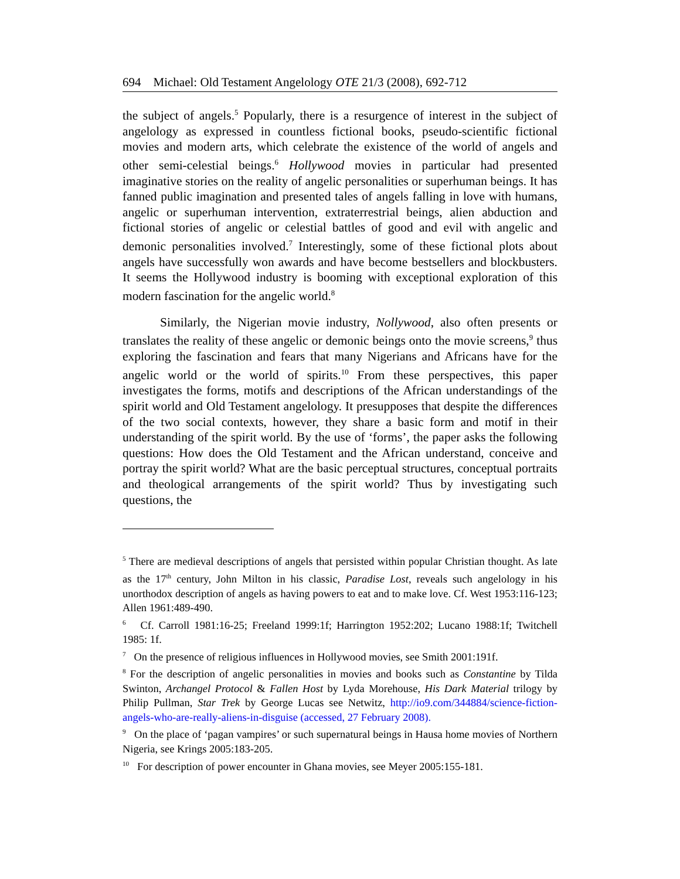694 Michael: Old Testament Angelology OTE 21/3 (2008), 692-712
the subject of angels.<sup>5</sup> Popularly, there is a resurgence of interest in the subject of angelology as expressed in countless fictional books, pseudo-scientific fictional movies and modern arts, which celebrate the existence of the world of angels and other semi-celestial beings.<sup>6</sup> Hollywood movies in particular had presented imaginative stories on the reality of angelic personalities or superhuman beings. It has fanned public imagination and presented tales of angels falling in love with humans, angelic or superhuman intervention, extraterrestrial beings, alien abduction and fictional stories of angelic or celestial battles of good and evil with angelic and demonic personalities involved.<sup>7</sup> Interestingly, some of these fictional plots about angels have successfully won awards and have become bestsellers and blockbusters. It seems the Hollywood industry is booming with exceptional exploration of this modern fascination for the angelic world.<sup>8</sup>
Similarly, the Nigerian movie industry, Nollywood, also often presents or translates the reality of these angelic or demonic beings onto the movie screens,<sup>9</sup> thus exploring the fascination and fears that many Nigerians and Africans have for the angelic world or the world of spirits.<sup>10</sup> From these perspectives, this paper investigates the forms, motifs and descriptions of the African understandings of the spirit world and Old Testament angelology. It presupposes that despite the differences of the two social contexts, however, they share a basic form and motif in their understanding of the spirit world. By the use of ‘forms’, the paper asks the following questions: How does the Old Testament and the African understand, conceive and portray the spirit world? What are the basic perceptual structures, conceptual portraits and theological arrangements of the spirit world? Thus by investigating such questions, the
<sup>5</sup> There are medieval descriptions of angels that persisted within popular Christian thought. As late as the 17<sup>th</sup> century, John Milton in his classic, Paradise Lost, reveals such angelology in his unorthodox description of angels as having powers to eat and to make love. Cf. West 1953:116-123; Allen 1961:489-490.
<sup>6</sup> Cf. Carroll 1981:16-25; Freeland 1999:1f; Harrington 1952:202; Lucano 1988:1f; Twitchell 1985: 1f.
<sup>7</sup> On the presence of religious influences in Hollywood movies, see Smith 2001:191f.
<sup>8</sup> For the description of angelic personalities in movies and books such as Constantine by Tilda Swinton, Archangel Protocol & Fallen Host by Lyda Morehouse, His Dark Material trilogy by Philip Pullman, Star Trek by George Lucas see Netwitz, http://io9.com/344884/science-fiction-angels-who-are-really-aliens-in-disguise (accessed, 27 February 2008).
<sup>9</sup> On the place of ‘pagan vampires’ or such supernatural beings in Hausa home movies of Northern Nigeria, see Krings 2005:183-205.
<sup>10</sup> For description of power encounter in Ghana movies, see Meyer 2005:155-181.